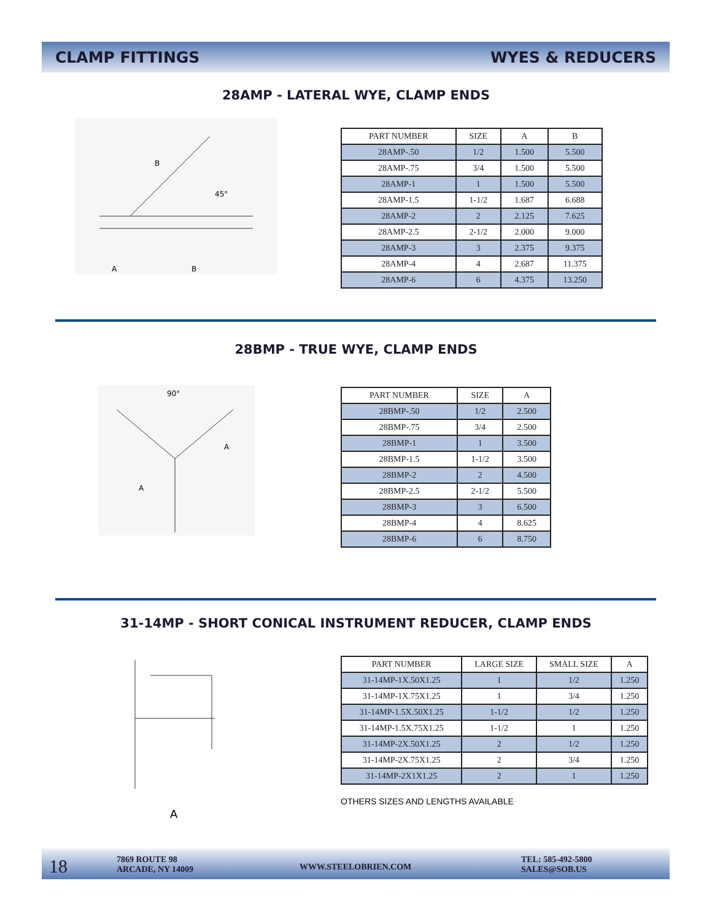CLAMP FITTINGS WYES & REDUCERS
28AMP - LATERAL WYE, CLAMP ENDS
B
45°
A
B
| PART NUMBER | SIZE | A | B |
| --- | --- | --- | --- |
| 28AMP-.50 | 1/2 | 1.500 | 5.500 |
| 28AMP-.75 | 3/4 | 1.500 | 5.500 |
| 28AMP-1 | 1 | 1.500 | 5.500 |
| 28AMP-1.5 | 1-1/2 | 1.687 | 6.688 |
| 28AMP-2 | 2 | 2.125 | 7.625 |
| 28AMP-2.5 | 2-1/2 | 2.000 | 9.000 |
| 28AMP-3 | 3 | 2.375 | 9.375 |
| 28AMP-4 | 4 | 2.687 | 11.375 |
| 28AMP-6 | 6 | 4.375 | 13.250 |
28BMP - TRUE WYE, CLAMP ENDS
90°
A
A
| PART NUMBER | SIZE | A |
| --- | --- | --- |
| 28BMP-.50 | 1/2 | 2.500 |
| 28BMP-.75 | 3/4 | 2.500 |
| 28BMP-1 | 1 | 3.500 |
| 28BMP-1.5 | 1-1/2 | 3.500 |
| 28BMP-2 | 2 | 4.500 |
| 28BMP-2.5 | 2-1/2 | 5.500 |
| 28BMP-3 | 3 | 6.500 |
| 28BMP-4 | 4 | 8.625 |
| 28BMP-6 | 6 | 8.750 |
31-14MP - SHORT CONICAL INSTRUMENT REDUCER, CLAMP ENDS
A
| PART NUMBER | LARGE SIZE | SMALL SIZE | A |
| --- | --- | --- | --- |
| 31-14MP-1X.50X1.25 | 1 | 1/2 | 1.250 |
| 31-14MP-1X.75X1.25 | 1 | 3/4 | 1.250 |
| 31-14MP-1.5X.50X1.25 | 1-1/2 | 1/2 | 1.250 |
| 31-14MP-1.5X.75X1.25 | 1-1/2 | 1 | 1.250 |
| 31-14MP-2X.50X1.25 | 2 | 1/2 | 1.250 |
| 31-14MP-2X.75X1.25 | 2 | 3/4 | 1.250 |
| 31-14MP-2X1X1.25 | 2 | 1 | 1.250 |
OTHERS SIZES AND LENGTHS AVAILABLE
18
7869 ROUTE 98
ARCADE, NY 14009
WWW.STEELOBRIEN.COM
TEL: 585-492-5800
SALES@SOB.US